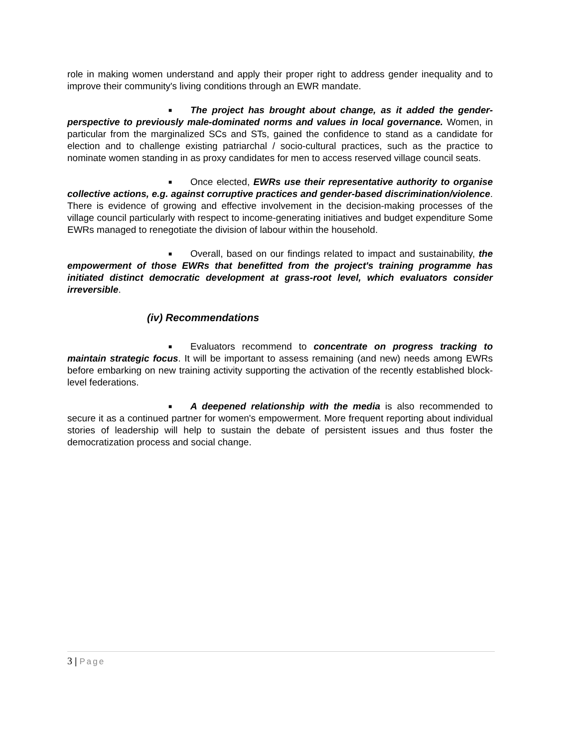role in making women understand and apply their proper right to address gender inequality and to improve their community's living conditions through an EWR mandate.
■ The project has brought about change, as it added the gender-perspective to previously male-dominated norms and values in local governance. Women, in particular from the marginalized SCs and STs, gained the confidence to stand as a candidate for election and to challenge existing patriarchal / socio-cultural practices, such as the practice to nominate women standing in as proxy candidates for men to access reserved village council seats.
■ Once elected, EWRs use their representative authority to organise collective actions, e.g. against corruptive practices and gender-based discrimination/violence. There is evidence of growing and effective involvement in the decision-making processes of the village council particularly with respect to income-generating initiatives and budget expenditure Some EWRs managed to renegotiate the division of labour within the household.
■ Overall, based on our findings related to impact and sustainability, the empowerment of those EWRs that benefitted from the project's training programme has initiated distinct democratic development at grass-root level, which evaluators consider irreversible.
(iv) Recommendations
■ Evaluators recommend to concentrate on progress tracking to maintain strategic focus. It will be important to assess remaining (and new) needs among EWRs before embarking on new training activity supporting the activation of the recently established block-level federations.
■ A deepened relationship with the media is also recommended to secure it as a continued partner for women's empowerment. More frequent reporting about individual stories of leadership will help to sustain the debate of persistent issues and thus foster the democratization process and social change.
3 | Page